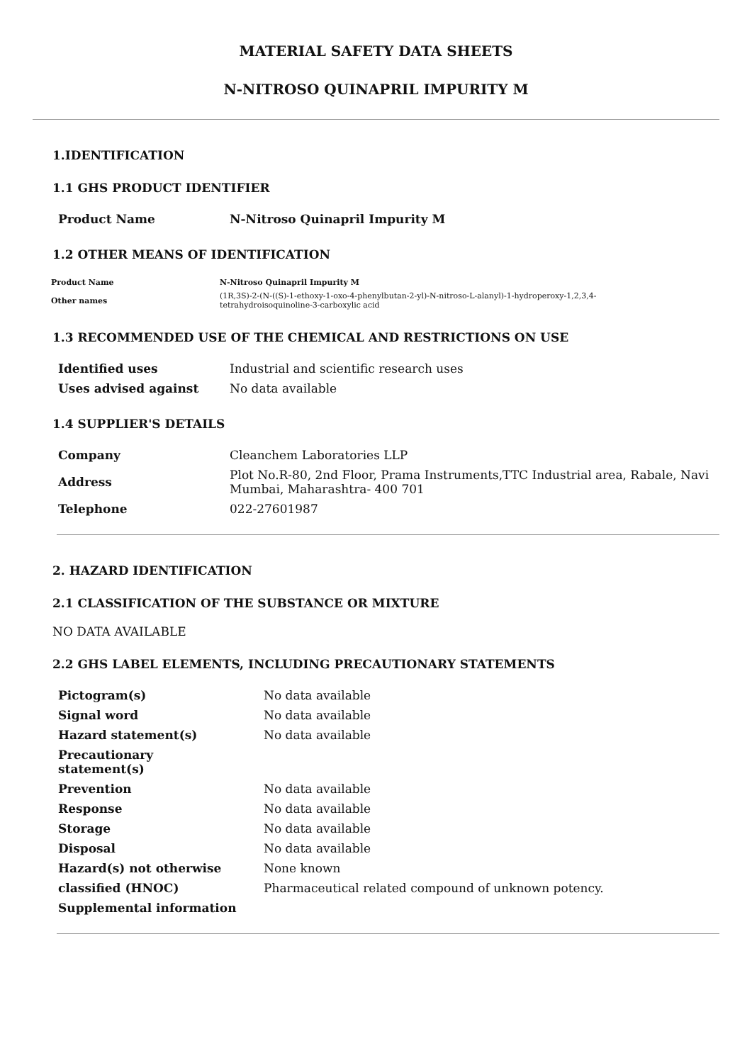MATERIAL SAFETY DATA SHEETS
N-NITROSO QUINAPRIL IMPURITY M
1.IDENTIFICATION
1.1 GHS PRODUCT IDENTIFIER
| Product Name | N-Nitroso Quinapril Impurity M |
1.2 OTHER MEANS OF IDENTIFICATION
| Product Name | N-Nitroso Quinapril Impurity M |
| Other names | (1R,3S)-2-(N-((S)-1-ethoxy-1-oxo-4-phenylbutan-2-yl)-N-nitroso-L-alanyl)-1-hydroperoxy-1,2,3,4- tetrahydroisoquinoline-3-carboxylic acid |
1.3 RECOMMENDED USE OF THE CHEMICAL AND RESTRICTIONS ON USE
| Identified uses | Industrial and scientific research uses |
| Uses advised against | No data available |
1.4 SUPPLIER'S DETAILS
| Company | Cleanchem Laboratories LLP |
| Address | Plot No.R-80, 2nd Floor, Prama Instruments,TTC Industrial area, Rabale, Navi Mumbai, Maharashtra- 400 701 |
| Telephone | 022-27601987 |
2. HAZARD IDENTIFICATION
2.1 CLASSIFICATION OF THE SUBSTANCE OR MIXTURE
NO DATA AVAILABLE
2.2 GHS LABEL ELEMENTS, INCLUDING PRECAUTIONARY STATEMENTS
| Pictogram(s) | No data available |
| Signal word | No data available |
| Hazard statement(s) | No data available |
| Precautionary statement(s) | |
| Prevention | No data available |
| Response | No data available |
| Storage | No data available |
| Disposal | No data available |
| Hazard(s) not otherwise | None known |
| classified (HNOC) | Pharmaceutical related compound of unknown potency. |
| Supplemental information | |